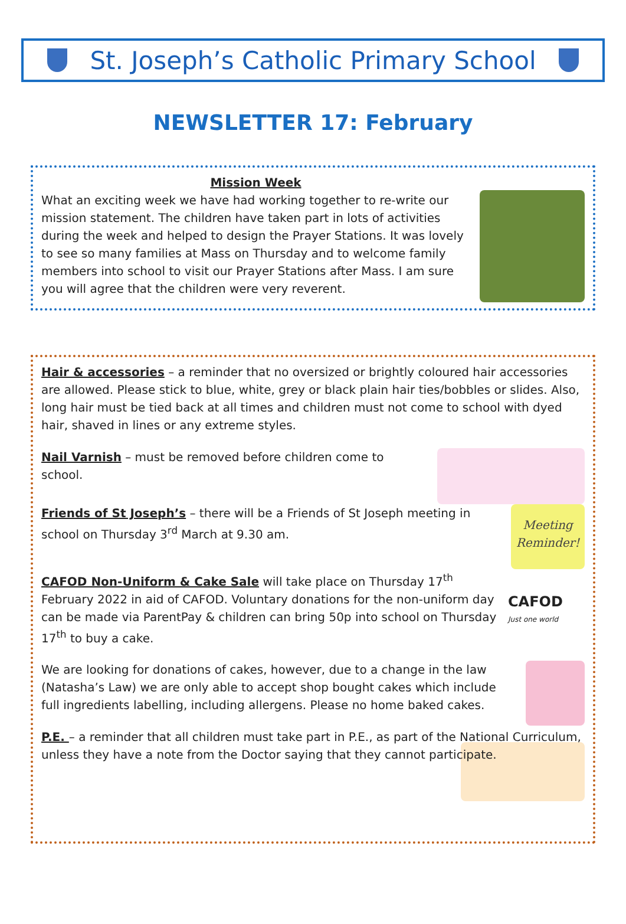St. Joseph’s Catholic Primary School
NEWSLETTER 17: February
Mission Week
What an exciting week we have had working together to re-write our mission statement. The children have taken part in lots of activities during the week and helped to design the Prayer Stations. It was lovely to see so many families at Mass on Thursday and to welcome family members into school to visit our Prayer Stations after Mass. I am sure you will agree that the children were very reverent.
Hair & accessories – a reminder that no oversized or brightly coloured hair accessories are allowed. Please stick to blue, white, grey or black plain hair ties/bobbles or slides. Also, long hair must be tied back at all times and children must not come to school with dyed hair, shaved in lines or any extreme styles.
Nail Varnish – must be removed before children come to school.
Friends of St Joseph’s – there will be a Friends of St Joseph meeting in school on Thursday 3<sup>rd</sup> March at 9.30 am.
Meeting Reminder!
CAFOD Non-Uniform & Cake Sale will take place on Thursday 17<sup>th</sup> February 2022 in aid of CAFOD. Voluntary donations for the non-uniform day can be made via ParentPay & children can bring 50p into school on Thursday 17<sup>th</sup> to buy a cake.
CAFOD
Just one world
We are looking for donations of cakes, however, due to a change in the law (Natasha’s Law) we are only able to accept shop bought cakes which include full ingredients labelling, including allergens. Please no home baked cakes.
P.E. – a reminder that all children must take part in P.E., as part of the National Curriculum, unless they have a note from the Doctor saying that they cannot participate.